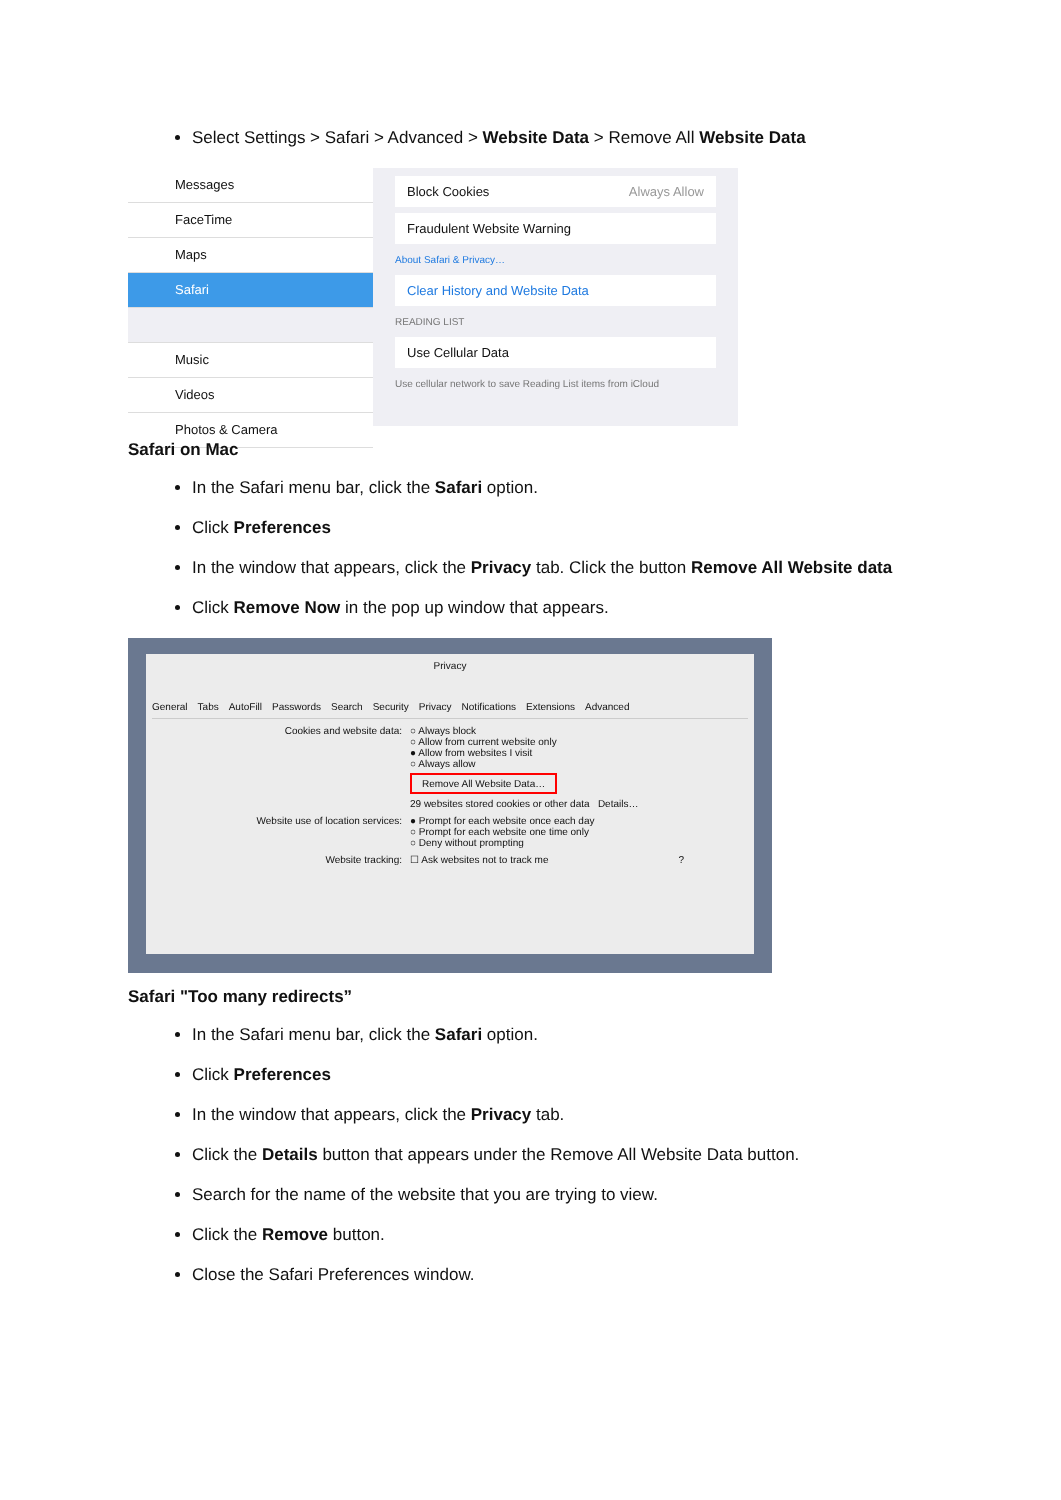Select Settings > Safari > Advanced > Website Data > Remove All Website Data
Messages
FaceTime
Maps
Safari
Music
Videos
Photos & Camera
Block Cookies Always Allow
Fraudulent Website Warning
About Safari & Privacy…
Clear History and Website Data
READING LIST
Use Cellular Data
Use cellular network to save Reading List items from iCloud
Safari on Mac
In the Safari menu bar, click the Safari option.
Click Preferences
In the window that appears, click the Privacy tab. Click the button Remove All Website data
Click Remove Now in the pop up window that appears.
Privacy
General Tabs AutoFill Passwords Search Security Privacy Notifications Extensions Advanced
Cookies and website data: ○ Always block
○ Allow from current website only
● Allow from websites I visit
○ Always allow
Remove All Website Data…
29 websites stored cookies or other data Details…
Website use of location services: ● Prompt for each website once each day
○ Prompt for each website one time only
○ Deny without prompting
Website tracking: ☐ Ask websites not to track me ?
Safari "Too many redirects”
In the Safari menu bar, click the Safari option.
Click Preferences
In the window that appears, click the Privacy tab.
Click the Details button that appears under the Remove All Website Data button.
Search for the name of the website that you are trying to view.
Click the Remove button.
Close the Safari Preferences window.